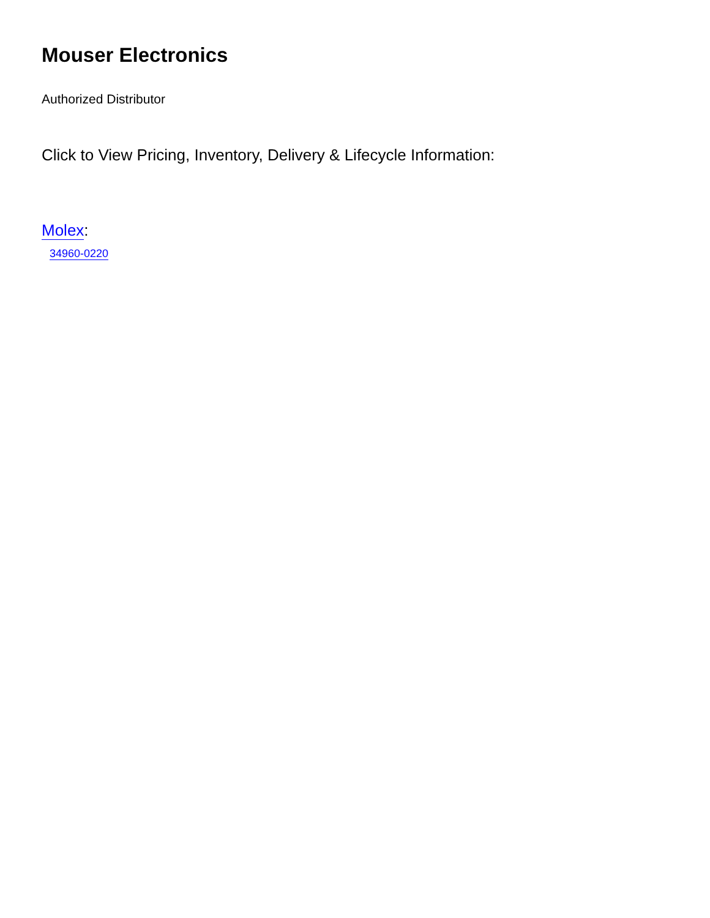Mouser Electronics
Authorized Distributor
Click to View Pricing, Inventory, Delivery & Lifecycle Information:
Molex:
34960-0220